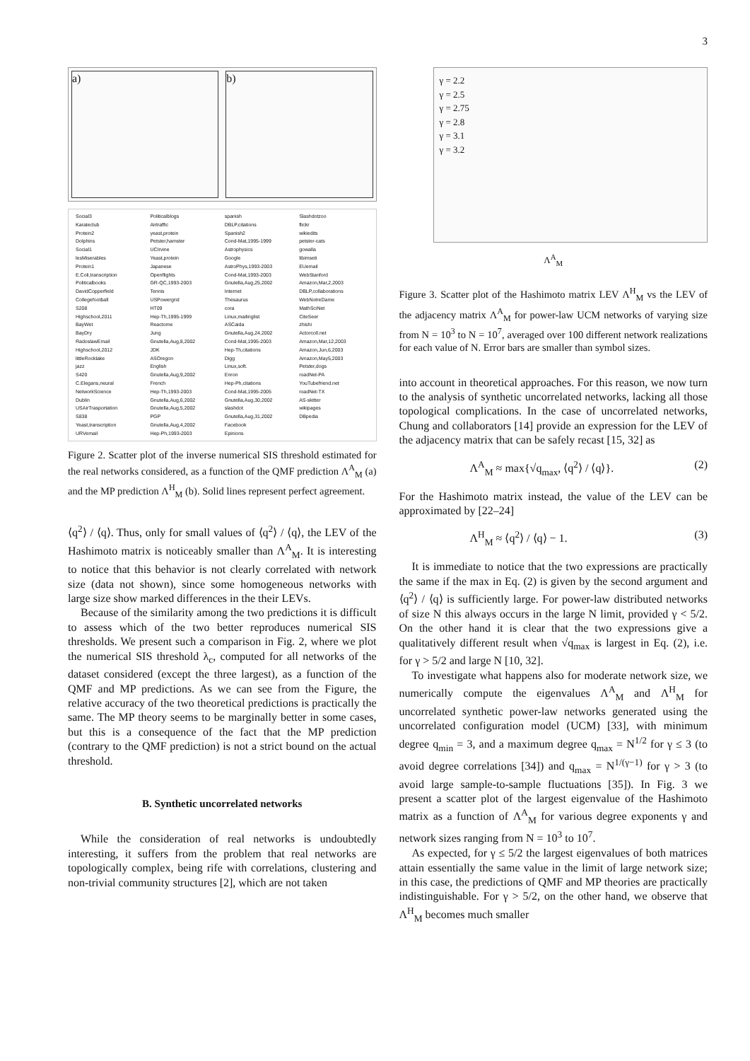3
a) b)
Social3
Karateclub
Protein2
Dolphins
Social1
lesMiserables
Protein1
E.Coli,transcription
Politicalbooks
DavidCopperfield
Collegefootball
S208
Highschool,2011
BayWet
BayDry
RadoslawEmail
Highschool,2012
littleRocklake
jazz
S420
C.Elegans,neural
NetworkScience
Dublin
USAirTrasportation
S838
Yeast,transcription
URVemail
Politicalblogs
Airtraffic
yeast,protein
Petster,hamster
UCIrvine
Yeast,protein
Japanese
Openflights
GR-QC,1993-2003
Tennis
USPowergrid
HT09
Hep-Th,1995-1999
Reactome
Jung
Gnutella,Aug,8,2002
JDK
ASOregon
English
Gnutella,Aug,9,2002
French
Hep-Th,1993-2003
Gnutella,Aug,6,2002
Gnutella,Aug,5,2002
PGP
Gnutella,Aug,4,2002
Hep-Ph,1993-2003
spanish
DBLP,citations
Spanish2
Cond-Mat,1995-1999
Astrophysics
Google
AstroPhys,1993-2003
Cond-Mat,1993-2003
Gnutella,Aug,25,2002
Internet
Thesaurus
cora
Linux,mailinglist
ASCaida
Gnutella,Aug,24,2002
Cond-Mat,1995-2003
Hep-Th,citations
Digg
Linux,soft.
Enron
Hep-Ph,citations
Cond-Mat,1995-2005
Gnutella,Aug,30,2002
slashdot
Gnutella,Aug,31,2002
Facebook
Epinions
Slashdotzoo
flickr
wikiedits
petster-cats
gowalla
libimseti
EUemail
WebStanford
Amazon,Mar,2,2003
DBLP,collaborations
WebNotreDame
MathSciNet
CiteSeer
zhishi
Actorcoll.net
Amazon,Mar,12,2003
Amazon,Jun,6,2003
Amazon,May5,2003
Petster,dogs
roadNet-PA
YouTubefriend.net
roadNet-TX
AS-skitter
wikipages
DBpedia
Figure 2. Scatter plot of the inverse numerical SIS threshold estimated for the real networks considered, as a function of the QMF prediction Λ<sup>A</sup><sub>M</sub> (a) and the MP prediction Λ<sup>H</sup><sub>M</sub> (b). Solid lines represent perfect agreement.
⟨q<sup>2</sup>⟩ / ⟨q⟩. Thus, only for small values of ⟨q<sup>2</sup>⟩ / ⟨q⟩, the LEV of the Hashimoto matrix is noticeably smaller than Λ<sup>A</sup><sub>M</sub>. It is interesting to notice that this behavior is not clearly correlated with network size (data not shown), since some homogeneous networks with large size show marked differences in the their LEVs.
Because of the similarity among the two predictions it is difficult to assess which of the two better reproduces numerical SIS thresholds. We present such a comparison in Fig. 2, where we plot the numerical SIS threshold λ<sub>c</sub>, computed for all networks of the dataset considered (except the three largest), as a function of the QMF and MP predictions. As we can see from the Figure, the relative accuracy of the two theoretical predictions is practically the same. The MP theory seems to be marginally better in some cases, but this is a consequence of the fact that the MP prediction (contrary to the QMF prediction) is not a strict bound on the actual threshold.
B. Synthetic uncorrelated networks
While the consideration of real networks is undoubtedly interesting, it suffers from the problem that real networks are topologically complex, being rife with correlations, clustering and non-trivial community structures [2], which are not taken
γ = 2.2
γ = 2.5
γ = 2.75
γ = 2.8
γ = 3.1
γ = 3.2
Λ<sup>A</sup><sub>M</sub>
Figure 3. Scatter plot of the Hashimoto matrix LEV Λ<sup>H</sup><sub>M</sub> vs the LEV of the adjacency matrix Λ<sup>A</sup><sub>M</sub> for power-law UCM networks of varying size from N = 10<sup>3</sup> to N = 10<sup>7</sup>, averaged over 100 different network realizations for each value of N. Error bars are smaller than symbol sizes.
into account in theoretical approaches. For this reason, we now turn to the analysis of synthetic uncorrelated networks, lacking all those topological complications. In the case of uncorrelated networks, Chung and collaborators [14] provide an expression for the LEV of the adjacency matrix that can be safely recast [15, 32] as
Λ<sup>A</sup><sub>M</sub> ≈ max{√q<sub>max</sub>, ⟨q<sup>2</sup>⟩ / ⟨q⟩}. (2)
For the Hashimoto matrix instead, the value of the LEV can be approximated by [22–24]
Λ<sup>H</sup><sub>M</sub> ≈ ⟨q<sup>2</sup>⟩ / ⟨q⟩ − 1. (3)
It is immediate to notice that the two expressions are practically the same if the max in Eq. (2) is given by the second argument and ⟨q<sup>2</sup>⟩ / ⟨q⟩ is sufficiently large. For power-law distributed networks of size N this always occurs in the large N limit, provided γ < 5/2. On the other hand it is clear that the two expressions give a qualitatively different result when √q<sub>max</sub> is largest in Eq. (2), i.e. for γ > 5/2 and large N [10, 32].
To investigate what happens also for moderate network size, we numerically compute the eigenvalues Λ<sup>A</sup><sub>M</sub> and Λ<sup>H</sup><sub>M</sub> for uncorrelated synthetic power-law networks generated using the uncorrelated configuration model (UCM) [33], with minimum degree q<sub>min</sub> = 3, and a maximum degree q<sub>max</sub> = N<sup>1/2</sup> for γ ≤ 3 (to avoid degree correlations [34]) and q<sub>max</sub> = N<sup>1/(γ−1)</sup> for γ > 3 (to avoid large sample-to-sample fluctuations [35]). In Fig. 3 we present a scatter plot of the largest eigenvalue of the Hashimoto matrix as a function of Λ<sup>A</sup><sub>M</sub> for various degree exponents γ and network sizes ranging from N = 10<sup>3</sup> to 10<sup>7</sup>.
As expected, for γ ≤ 5/2 the largest eigenvalues of both matrices attain essentially the same value in the limit of large network size; in this case, the predictions of QMF and MP theories are practically indistinguishable. For γ > 5/2, on the other hand, we observe that Λ<sup>H</sup><sub>M</sub> becomes much smaller